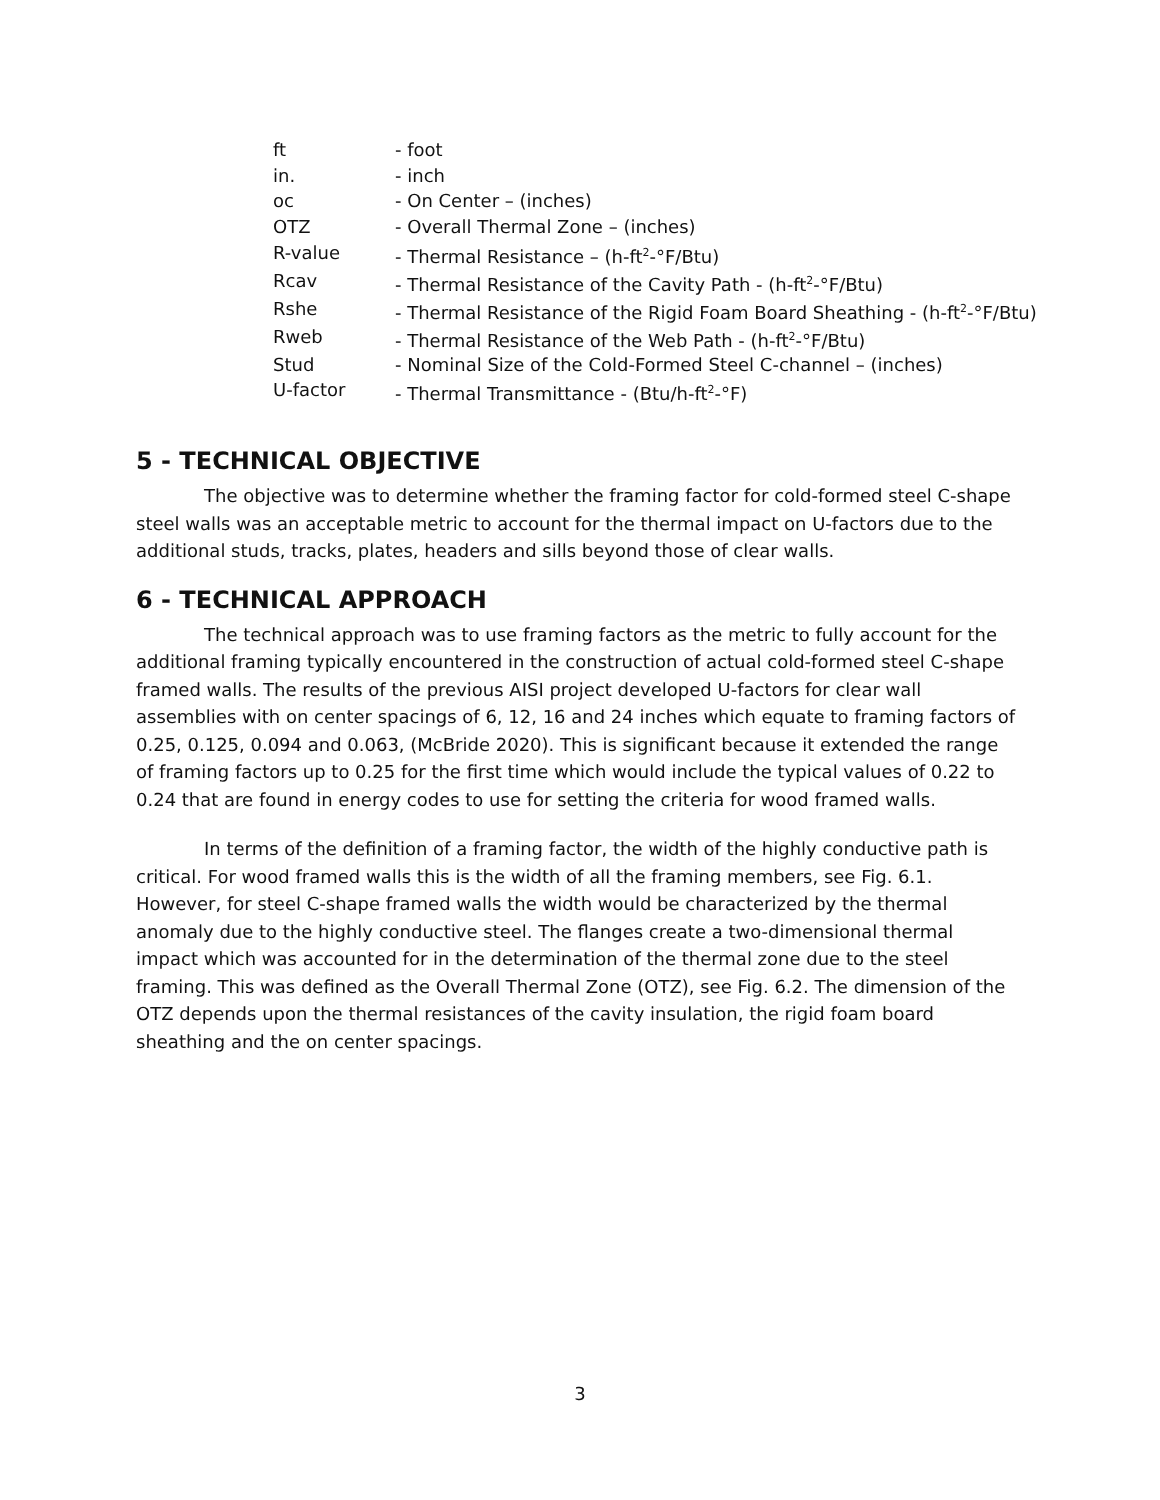| ft | - foot |
| in. | - inch |
| oc | - On Center – (inches) |
| OTZ | - Overall Thermal Zone – (inches) |
| R-value | - Thermal Resistance – (h-ft<sup>2</sup>-°F/Btu) |
| Rcav | - Thermal Resistance of the Cavity Path - (h-ft<sup>2</sup>-°F/Btu) |
| Rshe | - Thermal Resistance of the Rigid Foam Board Sheathing - (h-ft<sup>2</sup>-°F/Btu) |
| Rweb | - Thermal Resistance of the Web Path - (h-ft<sup>2</sup>-°F/Btu) |
| Stud | - Nominal Size of the Cold-Formed Steel C-channel – (inches) |
| U-factor | - Thermal Transmittance - (Btu/h-ft<sup>2</sup>-°F) |
5 - TECHNICAL OBJECTIVE
The objective was to determine whether the framing factor for cold-formed steel C-shape steel walls was an acceptable metric to account for the thermal impact on U-factors due to the additional studs, tracks, plates, headers and sills beyond those of clear walls.
6 - TECHNICAL APPROACH
The technical approach was to use framing factors as the metric to fully account for the additional framing typically encountered in the construction of actual cold-formed steel C-shape framed walls. The results of the previous AISI project developed U-factors for clear wall assemblies with on center spacings of 6, 12, 16 and 24 inches which equate to framing factors of 0.25, 0.125, 0.094 and 0.063, (McBride 2020). This is significant because it extended the range of framing factors up to 0.25 for the first time which would include the typical values of 0.22 to 0.24 that are found in energy codes to use for setting the criteria for wood framed walls.
In terms of the definition of a framing factor, the width of the highly conductive path is critical. For wood framed walls this is the width of all the framing members, see Fig. 6.1. However, for steel C-shape framed walls the width would be characterized by the thermal anomaly due to the highly conductive steel. The flanges create a two-dimensional thermal impact which was accounted for in the determination of the thermal zone due to the steel framing. This was defined as the Overall Thermal Zone (OTZ), see Fig. 6.2. The dimension of the OTZ depends upon the thermal resistances of the cavity insulation, the rigid foam board sheathing and the on center spacings.
3